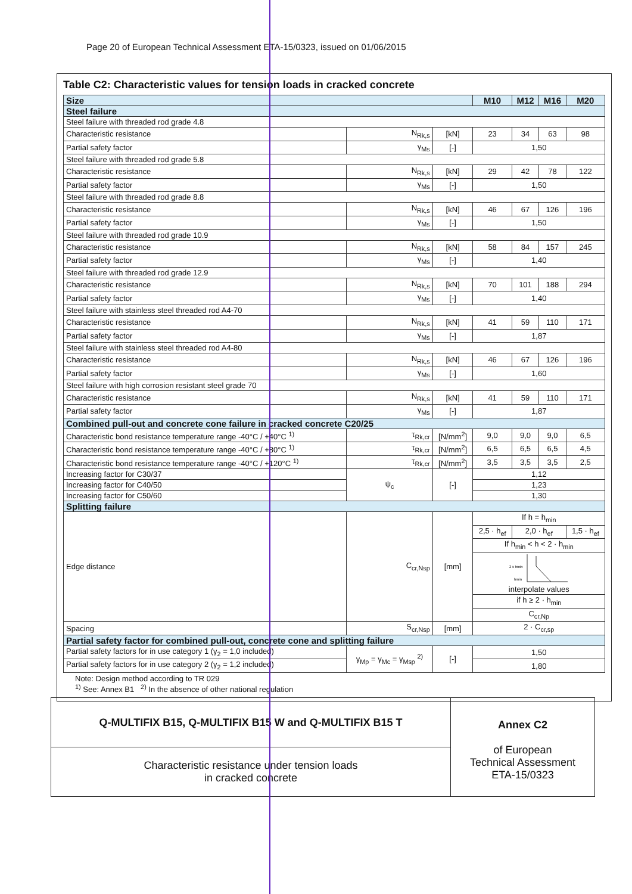Page 20 of European Technical Assessment ETA-15/0323, issued on 01/06/2015
Table C2: Characteristic values for tension loads in cracked concrete
| Size | | | M10 | M12 | M16 | M20 |
| --- | --- | --- | --- | --- | --- | --- |
| Steel failure | | | | | | |
| Steel failure with threaded rod grade 4.8 | | | | | | |
| Characteristic resistance | N<sub>Rk,s</sub> | [kN] | 23 | 34 | 63 | 98 |
| Partial safety factor | γ<sub>Ms</sub> | [-] | 1,50 | | | |
| Steel failure with threaded rod grade 5.8 | | | | | | |
| Characteristic resistance | N<sub>Rk,s</sub> | [kN] | 29 | 42 | 78 | 122 |
| Partial safety factor | γ<sub>Ms</sub> | [-] | 1,50 | | | |
| Steel failure with threaded rod grade 8.8 | | | | | | |
| Characteristic resistance | N<sub>Rk,s</sub> | [kN] | 46 | 67 | 126 | 196 |
| Partial safety factor | γ<sub>Ms</sub> | [-] | 1,50 | | | |
| Steel failure with threaded rod grade 10.9 | | | | | | |
| Characteristic resistance | N<sub>Rk,s</sub> | [kN] | 58 | 84 | 157 | 245 |
| Partial safety factor | γ<sub>Ms</sub> | [-] | 1,40 | | | |
| Steel failure with threaded rod grade 12.9 | | | | | | |
| Characteristic resistance | N<sub>Rk,s</sub> | [kN] | 70 | 101 | 188 | 294 |
| Partial safety factor | γ<sub>Ms</sub> | [-] | 1,40 | | | |
| Steel failure with stainless steel threaded rod A4-70 | | | | | | |
| Characteristic resistance | N<sub>Rk,s</sub> | [kN] | 41 | 59 | 110 | 171 |
| Partial safety factor | γ<sub>Ms</sub> | [-] | 1,87 | | | |
| Steel failure with stainless steel threaded rod A4-80 | | | | | | |
| Characteristic resistance | N<sub>Rk,s</sub> | [kN] | 46 | 67 | 126 | 196 |
| Partial safety factor | γ<sub>Ms</sub> | [-] | 1,60 | | | |
| Steel failure with high corrosion resistant steel grade 70 | | | | | | |
| Characteristic resistance | N<sub>Rk,s</sub> | [kN] | 41 | 59 | 110 | 171 |
| Partial safety factor | γ<sub>Ms</sub> | [-] | 1,87 | | | |
| Combined pull-out and concrete cone failure in cracked concrete C20/25 | | | | | | |
| Characteristic bond resistance temperature range -40°C / +40°C <sup>1)</sup> | τ<sub>Rk,cr</sub> | [N/mm<sup>2</sup>] | 9,0 | 9,0 | 9,0 | 6,5 |
| Characteristic bond resistance temperature range -40°C / +80°C <sup>1)</sup> | τ<sub>Rk,cr</sub> | [N/mm<sup>2</sup>] | 6,5 | 6,5 | 6,5 | 4,5 |
| Characteristic bond resistance temperature range -40°C / +120°C <sup>1)</sup> | τ<sub>Rk,cr</sub> | [N/mm<sup>2</sup>] | 3,5 | 3,5 | 3,5 | 2,5 |
| Increasing factor for C30/37 | ψ<sub>c</sub> | [-] | 1,12 | | | |
| Increasing factor for C40/50 | | | 1,23 | | | |
| Increasing factor for C50/60 | | | 1,30 | | | |
| Splitting failure | | | | | | |
| Edge distance | C<sub>cr,Nsp</sub> | [mm] | If h = h<sub>min</sub> | | | |
| | | | 2,5 · h<sub>ef</sub> | 2,0 · h<sub>ef</sub> | | 1,5 · h<sub>ef</sub> |
| | | | If h<sub>min</sub> < h < 2 · h<sub>min</sub> | | | |
| | | | 2 x hmin hmin interpolate values | | | |
| | | | if h ≥ 2 · h<sub>min</sub> | | | |
| | | | C<sub>cr,Np</sub> | | | |
| Spacing | S<sub>cr,Nsp</sub> | [mm] | 2 · C<sub>cr,sp</sub> | | | |
| Partial safety factor for combined pull-out, concrete cone and splitting failure | | | | | | |
| Partial safety factors for in use category 1 (γ<sub>2</sub> = 1,0 included) | γ<sub>Mp</sub> = γ<sub>Mc</sub> = γ<sub>Msp</sub> <sup>2)</sup> | [-] | 1,50 | | | |
| Partial safety factors for in use category 2 (γ<sub>2</sub> = 1,2 included) | | | 1,80 | | | |
Note: Design method according to TR 029
<sup>1)</sup> See: Annex B1 <sup>2)</sup> In the absence of other national regulation
Q-MULTIFIX B15, Q-MULTIFIX B15 W and Q-MULTIFIX B15 T
Characteristic resistance under tension loads
in cracked concrete
Annex C2
of European
Technical Assessment
ETA-15/0323